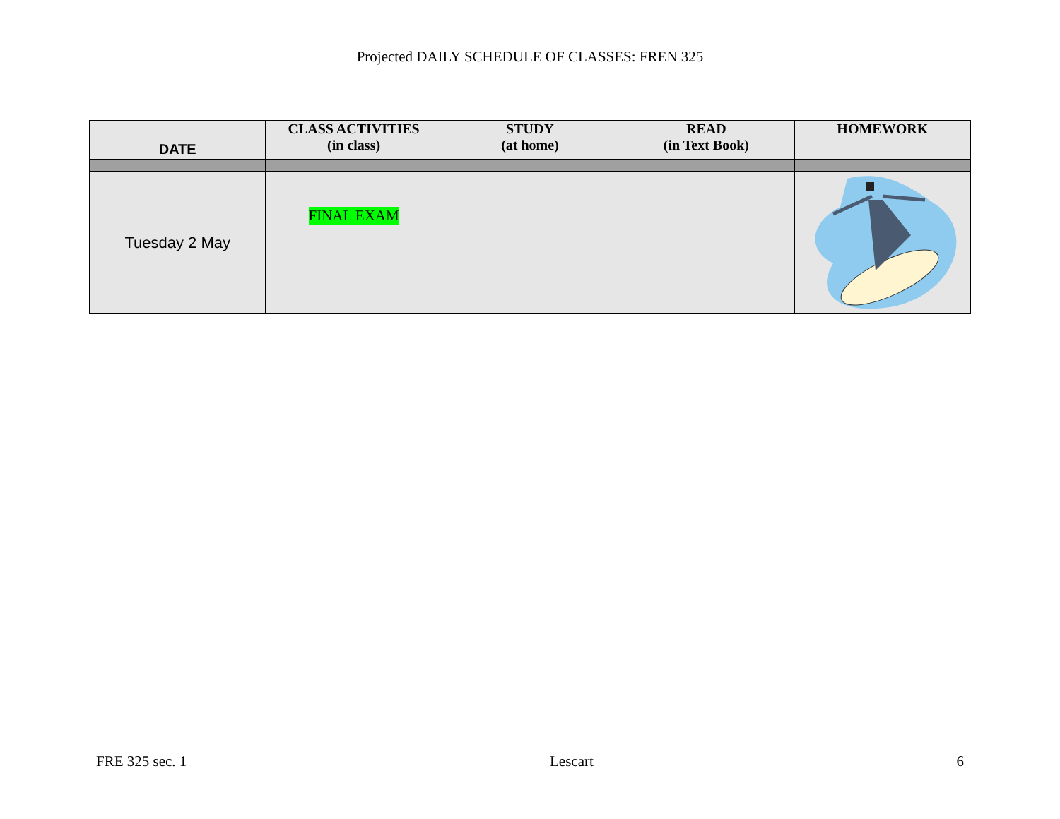Projected DAILY SCHEDULE OF CLASSES: FREN 325
| DATE | CLASS ACTIVITIES (in class) | STUDY (at home) | READ (in Text Book) | HOMEWORK |
| --- | --- | --- | --- | --- |
| Tuesday 2 May | FINAL EXAM | | | |
FRE 325 sec. 1 Lescart 6